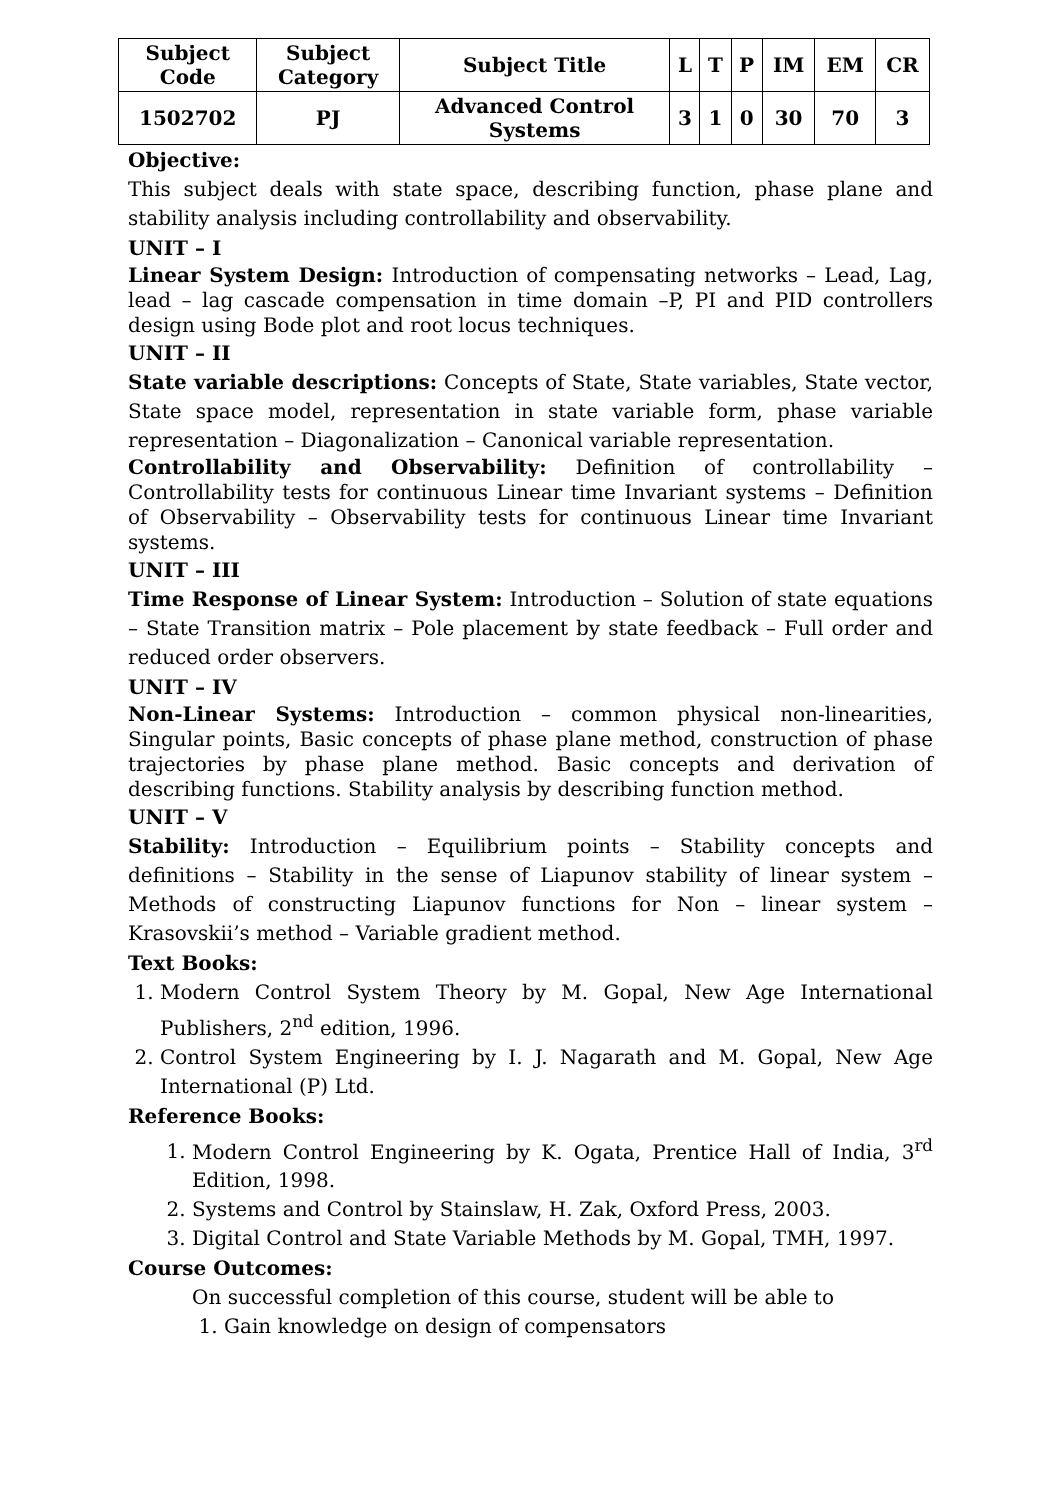| Subject Code | Subject Category | Subject Title | L | T | P | IM | EM | CR |
| --- | --- | --- | --- | --- | --- | --- | --- | --- |
| 1502702 | PJ | Advanced Control Systems | 3 | 1 | 0 | 30 | 70 | 3 |
Objective:
This subject deals with state space, describing function, phase plane and stability analysis including controllability and observability.
UNIT – I
Linear System Design: Introduction of compensating networks – Lead, Lag, lead – lag cascade compensation in time domain –P, PI and PID controllers design using Bode plot and root locus techniques.
UNIT – II
State variable descriptions: Concepts of State, State variables, State vector, State space model, representation in state variable form, phase variable representation – Diagonalization – Canonical variable representation.
Controllability and Observability: Definition of controllability – Controllability tests for continuous Linear time Invariant systems – Definition of Observability – Observability tests for continuous Linear time Invariant systems.
UNIT – III
Time Response of Linear System: Introduction – Solution of state equations – State Transition matrix – Pole placement by state feedback – Full order and reduced order observers.
UNIT – IV
Non-Linear Systems: Introduction – common physical non-linearities, Singular points, Basic concepts of phase plane method, construction of phase trajectories by phase plane method. Basic concepts and derivation of describing functions. Stability analysis by describing function method.
UNIT – V
Stability: Introduction – Equilibrium points – Stability concepts and definitions – Stability in the sense of Liapunov stability of linear system – Methods of constructing Liapunov functions for Non – linear system – Krasovskii’s method – Variable gradient method.
Text Books:
1. Modern Control System Theory by M. Gopal, New Age International Publishers, 2<sup>nd</sup> edition, 1996.
2. Control System Engineering by I. J. Nagarath and M. Gopal, New Age International (P) Ltd.
Reference Books:
1. Modern Control Engineering by K. Ogata, Prentice Hall of India, 3<sup>rd</sup> Edition, 1998.
2. Systems and Control by Stainslaw, H. Zak, Oxford Press, 2003.
3. Digital Control and State Variable Methods by M. Gopal, TMH, 1997.
Course Outcomes:
On successful completion of this course, student will be able to
1. Gain knowledge on design of compensators